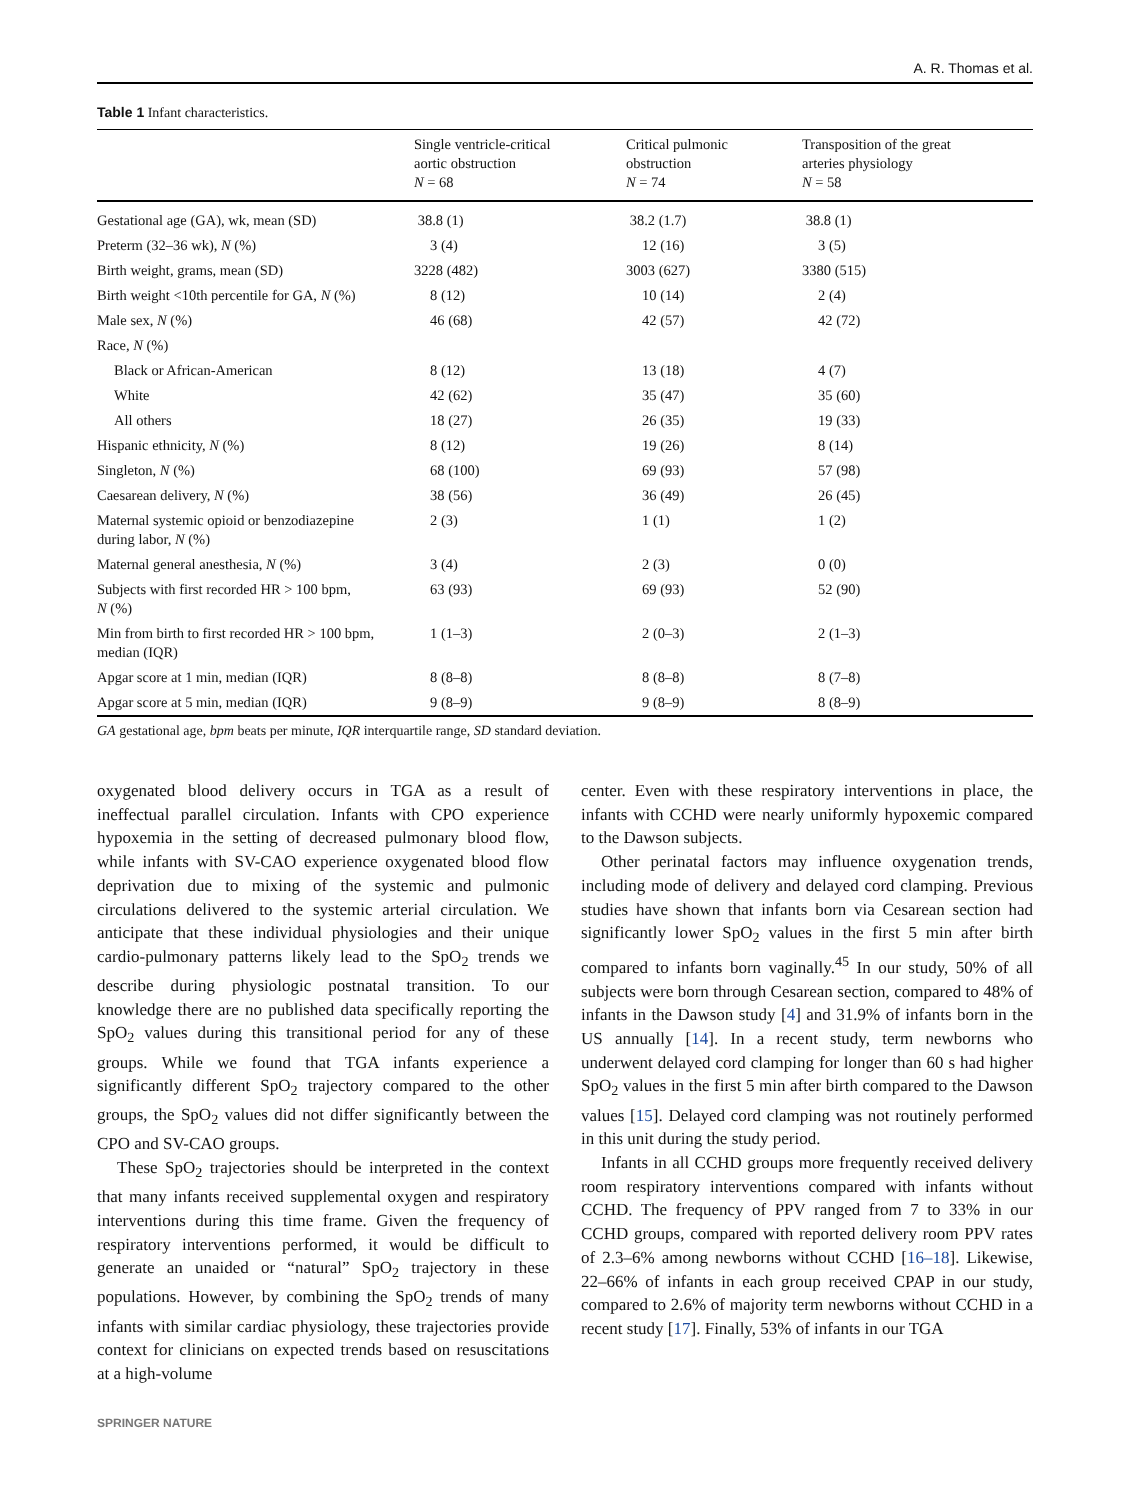A. R. Thomas et al.
Table 1 Infant characteristics.
| | Single ventricle-critical aortic obstruction N = 68 | Critical pulmonic obstruction N = 74 | Transposition of the great arteries physiology N = 58 |
| --- | --- | --- | --- |
| Gestational age (GA), wk, mean (SD) | 38.8 (1) | 38.2 (1.7) | 38.8 (1) |
| Preterm (32–36 wk), N (%) | 3 (4) | 12 (16) | 3 (5) |
| Birth weight, grams, mean (SD) | 3228 (482) | 3003 (627) | 3380 (515) |
| Birth weight <10th percentile for GA, N (%) | 8 (12) | 10 (14) | 2 (4) |
| Male sex, N (%) | 46 (68) | 42 (57) | 42 (72) |
| Race, N (%) | | | |
| Black or African-American | 8 (12) | 13 (18) | 4 (7) |
| White | 42 (62) | 35 (47) | 35 (60) |
| All others | 18 (27) | 26 (35) | 19 (33) |
| Hispanic ethnicity, N (%) | 8 (12) | 19 (26) | 8 (14) |
| Singleton, N (%) | 68 (100) | 69 (93) | 57 (98) |
| Caesarean delivery, N (%) | 38 (56) | 36 (49) | 26 (45) |
| Maternal systemic opioid or benzodiazepine during labor, N (%) | 2 (3) | 1 (1) | 1 (2) |
| Maternal general anesthesia, N (%) | 3 (4) | 2 (3) | 0 (0) |
| Subjects with first recorded HR > 100 bpm, N (%) | 63 (93) | 69 (93) | 52 (90) |
| Min from birth to first recorded HR > 100 bpm, median (IQR) | 1 (1–3) | 2 (0–3) | 2 (1–3) |
| Apgar score at 1 min, median (IQR) | 8 (8–8) | 8 (8–8) | 8 (7–8) |
| Apgar score at 5 min, median (IQR) | 9 (8–9) | 9 (8–9) | 8 (8–9) |
GA gestational age, bpm beats per minute, IQR interquartile range, SD standard deviation.
oxygenated blood delivery occurs in TGA as a result of ineffectual parallel circulation. Infants with CPO experience hypoxemia in the setting of decreased pulmonary blood flow, while infants with SV-CAO experience oxygenated blood flow deprivation due to mixing of the systemic and pulmonic circulations delivered to the systemic arterial circulation. We anticipate that these individual physiologies and their unique cardio-pulmonary patterns likely lead to the SpO<sub>2</sub> trends we describe during physiologic postnatal transition. To our knowledge there are no published data specifically reporting the SpO<sub>2</sub> values during this transitional period for any of these groups. While we found that TGA infants experience a significantly different SpO<sub>2</sub> trajectory compared to the other groups, the SpO<sub>2</sub> values did not differ significantly between the CPO and SV-CAO groups.
These SpO<sub>2</sub> trajectories should be interpreted in the context that many infants received supplemental oxygen and respiratory interventions during this time frame. Given the frequency of respiratory interventions performed, it would be difficult to generate an unaided or “natural” SpO<sub>2</sub> trajectory in these populations. However, by combining the SpO<sub>2</sub> trends of many infants with similar cardiac physiology, these trajectories provide context for clinicians on expected trends based on resuscitations at a high-volume
center. Even with these respiratory interventions in place, the infants with CCHD were nearly uniformly hypoxemic compared to the Dawson subjects.
Other perinatal factors may influence oxygenation trends, including mode of delivery and delayed cord clamping. Previous studies have shown that infants born via Cesarean section had significantly lower SpO<sub>2</sub> values in the first 5 min after birth compared to infants born vaginally.<sup>45</sup> In our study, 50% of all subjects were born through Cesarean section, compared to 48% of infants in the Dawson study [4] and 31.9% of infants born in the US annually [14]. In a recent study, term newborns who underwent delayed cord clamping for longer than 60 s had higher SpO<sub>2</sub> values in the first 5 min after birth compared to the Dawson values [15]. Delayed cord clamping was not routinely performed in this unit during the study period.
Infants in all CCHD groups more frequently received delivery room respiratory interventions compared with infants without CCHD. The frequency of PPV ranged from 7 to 33% in our CCHD groups, compared with reported delivery room PPV rates of 2.3–6% among newborns without CCHD [16–18]. Likewise, 22–66% of infants in each group received CPAP in our study, compared to 2.6% of majority term newborns without CCHD in a recent study [17]. Finally, 53% of infants in our TGA
SPRINGER NATURE